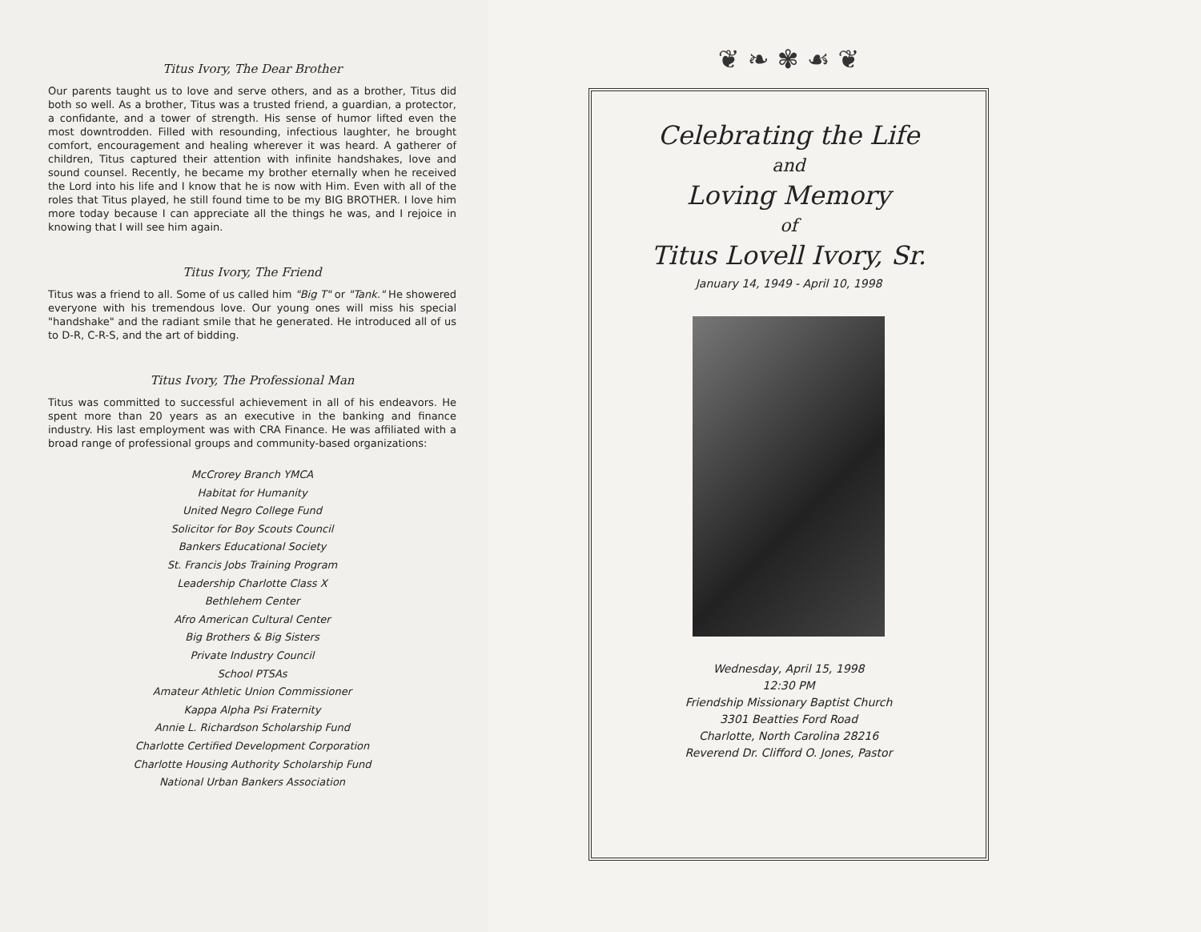Titus Ivory, The Dear Brother
Our parents taught us to love and serve others, and as a brother, Titus did both so well. As a brother, Titus was a trusted friend, a guardian, a protector, a confidante, and a tower of strength. His sense of humor lifted even the most downtrodden. Filled with resounding, infectious laughter, he brought comfort, encouragement and healing wherever it was heard. A gatherer of children, Titus captured their attention with infinite handshakes, love and sound counsel. Recently, he became my brother eternally when he received the Lord into his life and I know that he is now with Him. Even with all of the roles that Titus played, he still found time to be my BIG BROTHER. I love him more today because I can appreciate all the things he was, and I rejoice in knowing that I will see him again.
Titus Ivory, The Friend
Titus was a friend to all. Some of us called him "Big T" or "Tank." He showered everyone with his tremendous love. Our young ones will miss his special "handshake" and the radiant smile that he generated. He introduced all of us to D-R, C-R-S, and the art of bidding.
Titus Ivory, The Professional Man
Titus was committed to successful achievement in all of his endeavors. He spent more than 20 years as an executive in the banking and finance industry. His last employment was with CRA Finance. He was affiliated with a broad range of professional groups and community-based organizations:
McCrorey Branch YMCA
Habitat for Humanity
United Negro College Fund
Solicitor for Boy Scouts Council
Bankers Educational Society
St. Francis Jobs Training Program
Leadership Charlotte Class X
Bethlehem Center
Afro American Cultural Center
Big Brothers & Big Sisters
Private Industry Council
School PTSAs
Amateur Athletic Union Commissioner
Kappa Alpha Psi Fraternity
Annie L. Richardson Scholarship Fund
Charlotte Certified Development Corporation
Charlotte Housing Authority Scholarship Fund
National Urban Bankers Association
❦ ❧ ✾ ☙ ❦
Celebrating the Life
and
Loving Memory
of
Titus Lovell Ivory, Sr.
January 14, 1949 - April 10, 1998
Wednesday, April 15, 1998
12:30 PM
Friendship Missionary Baptist Church
3301 Beatties Ford Road
Charlotte, North Carolina 28216
Reverend Dr. Clifford O. Jones, Pastor